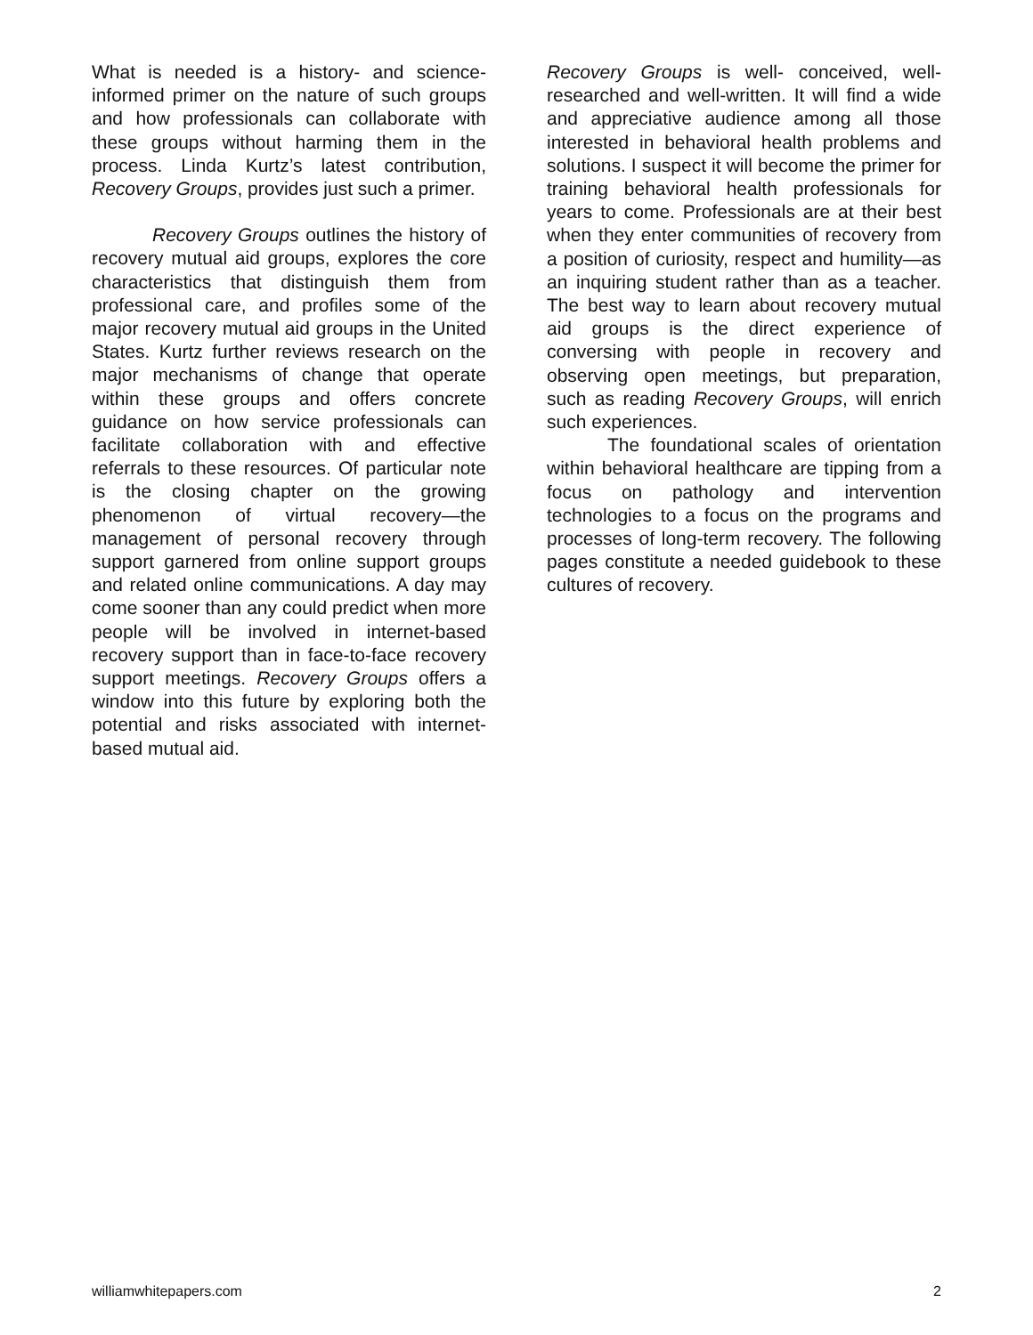What is needed is a history- and science-informed primer on the nature of such groups and how professionals can collaborate with these groups without harming them in the process. Linda Kurtz’s latest contribution, Recovery Groups, provides just such a primer.
Recovery Groups outlines the history of recovery mutual aid groups, explores the core characteristics that distinguish them from professional care, and profiles some of the major recovery mutual aid groups in the United States. Kurtz further reviews research on the major mechanisms of change that operate within these groups and offers concrete guidance on how service professionals can facilitate collaboration with and effective referrals to these resources. Of particular note is the closing chapter on the growing phenomenon of virtual recovery—the management of personal recovery through support garnered from online support groups and related online communications. A day may come sooner than any could predict when more people will be involved in internet-based recovery support than in face-to-face recovery support meetings. Recovery Groups offers a window into this future by exploring both the potential and risks associated with internet-based mutual aid.
Recovery Groups is well- conceived, well-researched and well-written. It will find a wide and appreciative audience among all those interested in behavioral health problems and solutions. I suspect it will become the primer for training behavioral health professionals for years to come. Professionals are at their best when they enter communities of recovery from a position of curiosity, respect and humility—as an inquiring student rather than as a teacher. The best way to learn about recovery mutual aid groups is the direct experience of conversing with people in recovery and observing open meetings, but preparation, such as reading Recovery Groups, will enrich such experiences.
The foundational scales of orientation within behavioral healthcare are tipping from a focus on pathology and intervention technologies to a focus on the programs and processes of long-term recovery. The following pages constitute a needed guidebook to these cultures of recovery.
williamwhitepapers.com 2